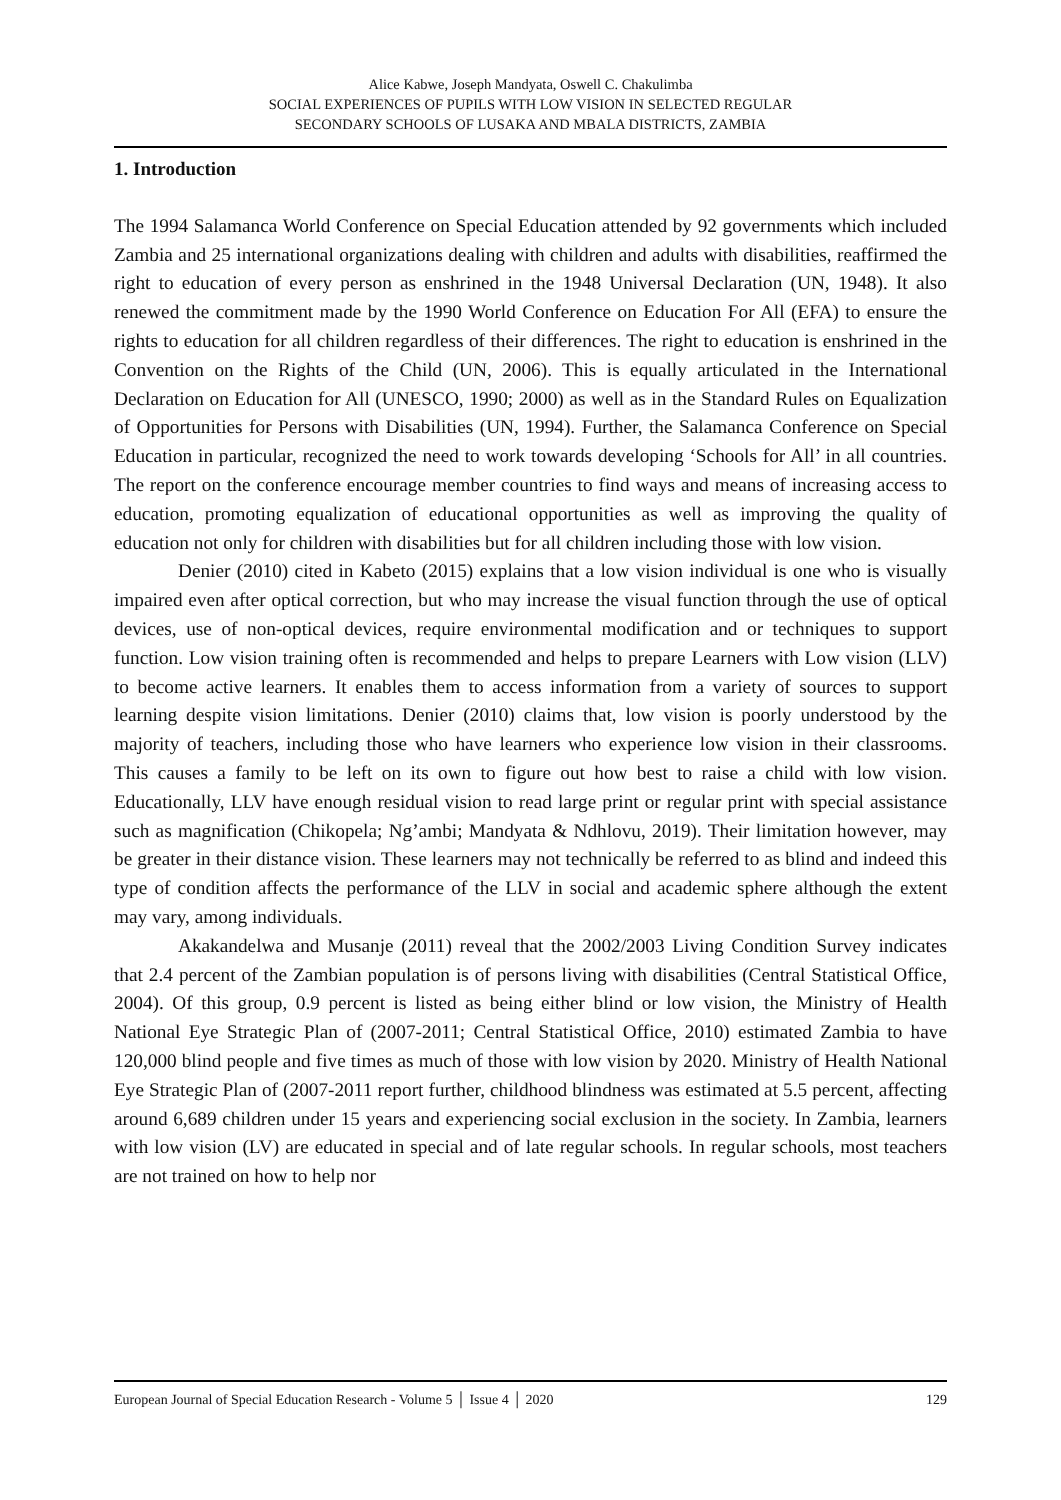Alice Kabwe, Joseph Mandyata, Oswell C. Chakulimba
SOCIAL EXPERIENCES OF PUPILS WITH LOW VISION IN SELECTED REGULAR
SECONDARY SCHOOLS OF LUSAKA AND MBALA DISTRICTS, ZAMBIA
1. Introduction
The 1994 Salamanca World Conference on Special Education attended by 92 governments which included Zambia and 25 international organizations dealing with children and adults with disabilities, reaffirmed the right to education of every person as enshrined in the 1948 Universal Declaration (UN, 1948). It also renewed the commitment made by the 1990 World Conference on Education For All (EFA) to ensure the rights to education for all children regardless of their differences. The right to education is enshrined in the Convention on the Rights of the Child (UN, 2006). This is equally articulated in the International Declaration on Education for All (UNESCO, 1990; 2000) as well as in the Standard Rules on Equalization of Opportunities for Persons with Disabilities (UN, 1994). Further, the Salamanca Conference on Special Education in particular, recognized the need to work towards developing ‘Schools for All’ in all countries. The report on the conference encourage member countries to find ways and means of increasing access to education, promoting equalization of educational opportunities as well as improving the quality of education not only for children with disabilities but for all children including those with low vision.
Denier (2010) cited in Kabeto (2015) explains that a low vision individual is one who is visually impaired even after optical correction, but who may increase the visual function through the use of optical devices, use of non-optical devices, require environmental modification and or techniques to support function. Low vision training often is recommended and helps to prepare Learners with Low vision (LLV) to become active learners. It enables them to access information from a variety of sources to support learning despite vision limitations. Denier (2010) claims that, low vision is poorly understood by the majority of teachers, including those who have learners who experience low vision in their classrooms. This causes a family to be left on its own to figure out how best to raise a child with low vision. Educationally, LLV have enough residual vision to read large print or regular print with special assistance such as magnification (Chikopela; Ng’ambi; Mandyata & Ndhlovu, 2019). Their limitation however, may be greater in their distance vision. These learners may not technically be referred to as blind and indeed this type of condition affects the performance of the LLV in social and academic sphere although the extent may vary, among individuals.
Akakandelwa and Musanje (2011) reveal that the 2002/2003 Living Condition Survey indicates that 2.4 percent of the Zambian population is of persons living with disabilities (Central Statistical Office, 2004). Of this group, 0.9 percent is listed as being either blind or low vision, the Ministry of Health National Eye Strategic Plan of (2007-2011; Central Statistical Office, 2010) estimated Zambia to have 120,000 blind people and five times as much of those with low vision by 2020. Ministry of Health National Eye Strategic Plan of (2007-2011 report further, childhood blindness was estimated at 5.5 percent, affecting around 6,689 children under 15 years and experiencing social exclusion in the society. In Zambia, learners with low vision (LV) are educated in special and of late regular schools. In regular schools, most teachers are not trained on how to help nor
European Journal of Special Education Research - Volume 5 │ Issue 4 │ 2020 129